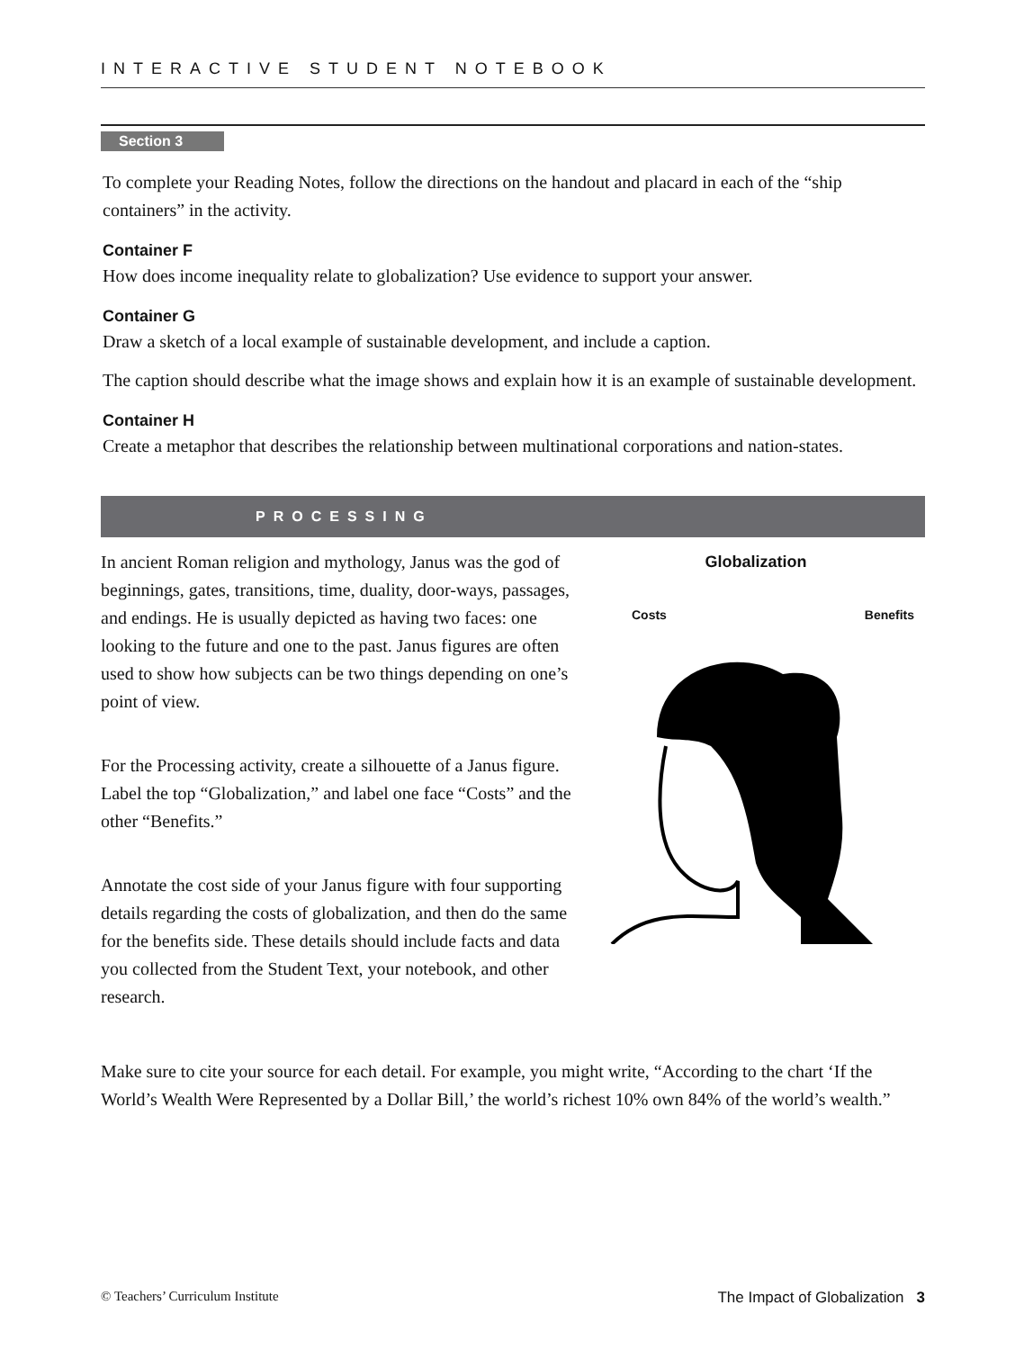INTERACTIVE STUDENT NOTEBOOK
Section 3
To complete your Reading Notes, follow the directions on the handout and placard in each of the “ship containers” in the activity.
Container F
How does income inequality relate to globalization? Use evidence to support your answer.
Container G
Draw a sketch of a local example of sustainable development, and include a caption.
The caption should describe what the image shows and explain how it is an example of sustainable development.
Container H
Create a metaphor that describes the relationship between multinational corporations and nation-states.
PROCESSING
In ancient Roman religion and mythology, Janus was the god of beginnings, gates, transitions, time, duality, door-ways, passages, and endings. He is usually depicted as having two faces: one looking to the future and one to the past. Janus figures are often used to show how subjects can be two things depending on one’s point of view.
For the Processing activity, create a silhouette of a Janus figure. Label the top “Globalization,” and label one face “Costs” and the other “Benefits.”
Annotate the cost side of your Janus figure with four supporting details regarding the costs of globalization, and then do the same for the benefits side. These details should include facts and data you collected from the Student Text, your notebook, and other research.
Globalization
Costs Benefits
Make sure to cite your source for each detail. For example, you might write, “According to the chart ‘If the World’s Wealth Were Represented by a Dollar Bill,’ the world’s richest 10% own 84% of the world’s wealth.”
© Teachers’ Curriculum Institute The Impact of Globalization 3